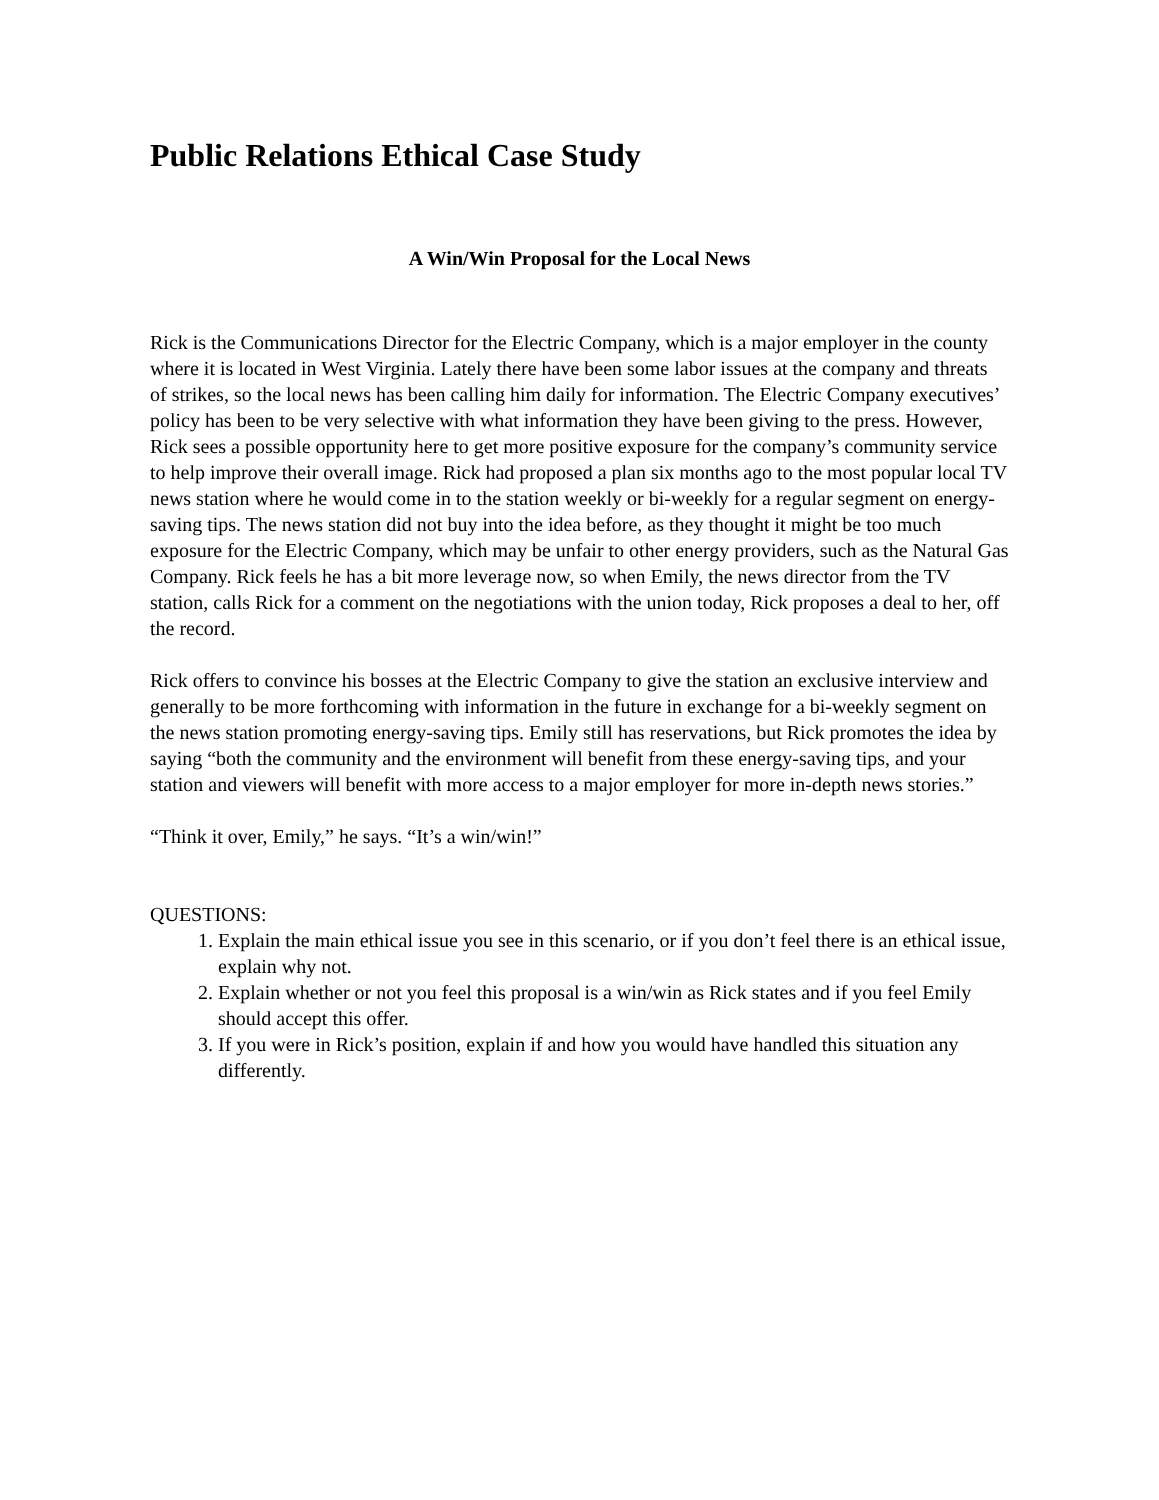Public Relations Ethical Case Study
A Win/Win Proposal for the Local News
Rick is the Communications Director for the Electric Company, which is a major employer in the county where it is located in West Virginia. Lately there have been some labor issues at the company and threats of strikes, so the local news has been calling him daily for information. The Electric Company executives’ policy has been to be very selective with what information they have been giving to the press. However, Rick sees a possible opportunity here to get more positive exposure for the company’s community service to help improve their overall image. Rick had proposed a plan six months ago to the most popular local TV news station where he would come in to the station weekly or bi-weekly for a regular segment on energy-saving tips. The news station did not buy into the idea before, as they thought it might be too much exposure for the Electric Company, which may be unfair to other energy providers, such as the Natural Gas Company. Rick feels he has a bit more leverage now, so when Emily, the news director from the TV station, calls Rick for a comment on the negotiations with the union today, Rick proposes a deal to her, off the record.
Rick offers to convince his bosses at the Electric Company to give the station an exclusive interview and generally to be more forthcoming with information in the future in exchange for a bi-weekly segment on the news station promoting energy-saving tips. Emily still has reservations, but Rick promotes the idea by saying “both the community and the environment will benefit from these energy-saving tips, and your station and viewers will benefit with more access to a major employer for more in-depth news stories.”
“Think it over, Emily,” he says. “It’s a win/win!”
QUESTIONS:
1. Explain the main ethical issue you see in this scenario, or if you don’t feel there is an ethical issue, explain why not.
2. Explain whether or not you feel this proposal is a win/win as Rick states and if you feel Emily should accept this offer.
3. If you were in Rick’s position, explain if and how you would have handled this situation any differently.